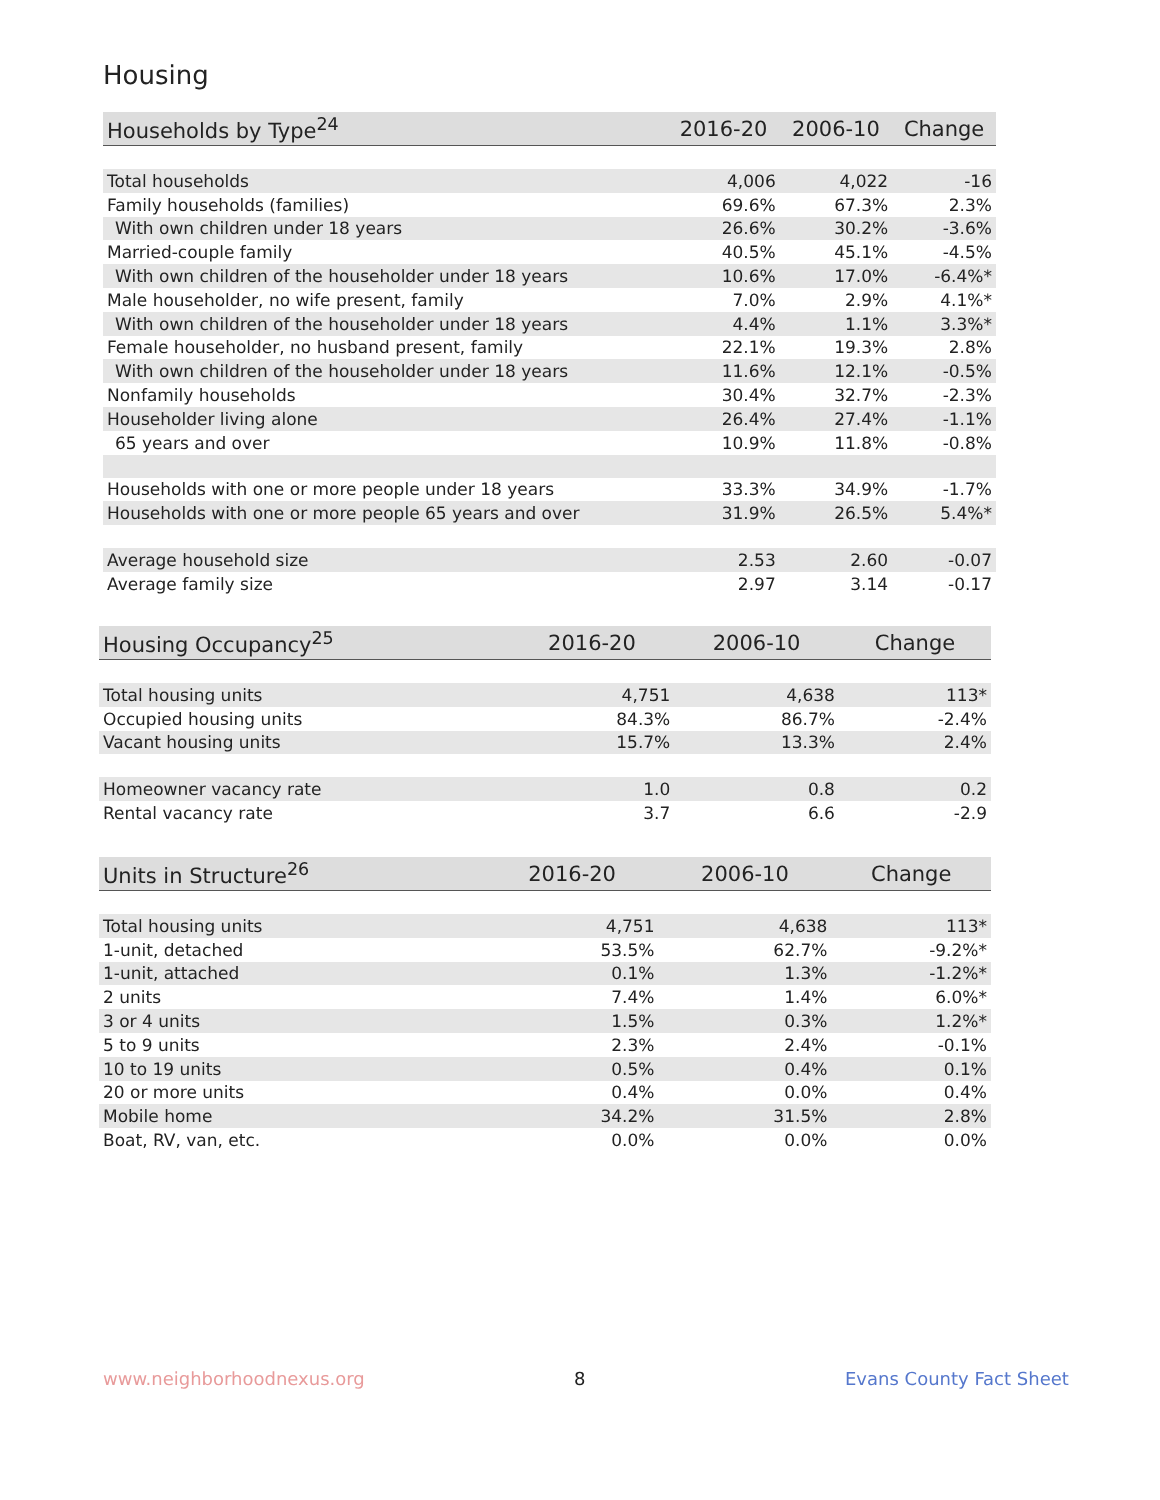Housing
| Households by Type<sup>24</sup> | 2016-20 | 2006-10 | Change |
| --- | --- | --- | --- |
| Total households | 4,006 | 4,022 | -16 |
| Family households (families) | 69.6% | 67.3% | 2.3% |
| With own children under 18 years | 26.6% | 30.2% | -3.6% |
| Married-couple family | 40.5% | 45.1% | -4.5% |
| With own children of the householder under 18 years | 10.6% | 17.0% | -6.4%* |
| Male householder, no wife present, family | 7.0% | 2.9% | 4.1%* |
| With own children of the householder under 18 years | 4.4% | 1.1% | 3.3%* |
| Female householder, no husband present, family | 22.1% | 19.3% | 2.8% |
| With own children of the householder under 18 years | 11.6% | 12.1% | -0.5% |
| Nonfamily households | 30.4% | 32.7% | -2.3% |
| Householder living alone | 26.4% | 27.4% | -1.1% |
| 65 years and over | 10.9% | 11.8% | -0.8% |
| Households with one or more people under 18 years | 33.3% | 34.9% | -1.7% |
| Households with one or more people 65 years and over | 31.9% | 26.5% | 5.4%* |
| Average household size | 2.53 | 2.60 | -0.07 |
| Average family size | 2.97 | 3.14 | -0.17 |
| Housing Occupancy<sup>25</sup> | 2016-20 | 2006-10 | Change |
| --- | --- | --- | --- |
| Total housing units | 4,751 | 4,638 | 113* |
| Occupied housing units | 84.3% | 86.7% | -2.4% |
| Vacant housing units | 15.7% | 13.3% | 2.4% |
| Homeowner vacancy rate | 1.0 | 0.8 | 0.2 |
| Rental vacancy rate | 3.7 | 6.6 | -2.9 |
| Units in Structure<sup>26</sup> | 2016-20 | 2006-10 | Change |
| --- | --- | --- | --- |
| Total housing units | 4,751 | 4,638 | 113* |
| 1-unit, detached | 53.5% | 62.7% | -9.2%* |
| 1-unit, attached | 0.1% | 1.3% | -1.2%* |
| 2 units | 7.4% | 1.4% | 6.0%* |
| 3 or 4 units | 1.5% | 0.3% | 1.2%* |
| 5 to 9 units | 2.3% | 2.4% | -0.1% |
| 10 to 19 units | 0.5% | 0.4% | 0.1% |
| 20 or more units | 0.4% | 0.0% | 0.4% |
| Mobile home | 34.2% | 31.5% | 2.8% |
| Boat, RV, van, etc. | 0.0% | 0.0% | 0.0% |
www.neighborhoodnexus.org 8 Evans County Fact Sheet